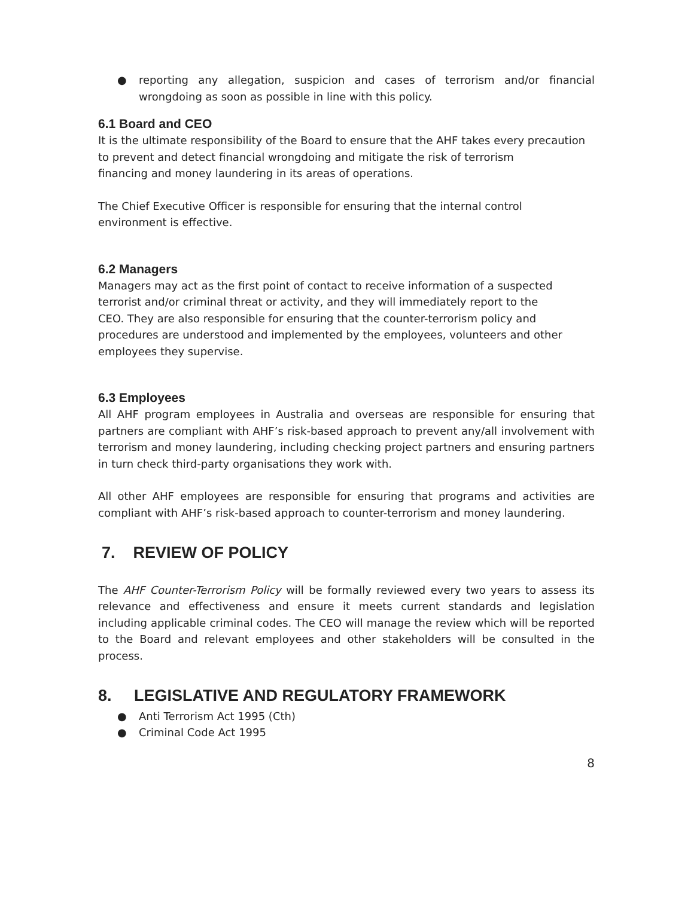● reporting any allegation, suspicion and cases of terrorism and/or financial wrongdoing as soon as possible in line with this policy.
6.1 Board and CEO
It is the ultimate responsibility of the Board to ensure that the AHF takes every precaution
to prevent and detect financial wrongdoing and mitigate the risk of terrorism
financing and money laundering in its areas of operations.
The Chief Executive Officer is responsible for ensuring that the internal control
environment is effective.
6.2 Managers
Managers may act as the first point of contact to receive information of a suspected
terrorist and/or criminal threat or activity, and they will immediately report to the
CEO. They are also responsible for ensuring that the counter-terrorism policy and
procedures are understood and implemented by the employees, volunteers and other
employees they supervise.
6.3 Employees
All AHF program employees in Australia and overseas are responsible for ensuring that partners are compliant with AHF’s risk-based approach to prevent any/all involvement with terrorism and money laundering, including checking project partners and ensuring partners in turn check third-party organisations they work with.
All other AHF employees are responsible for ensuring that programs and activities are compliant with AHF’s risk-based approach to counter-terrorism and money laundering.
7. REVIEW OF POLICY
The AHF Counter-Terrorism Policy will be formally reviewed every two years to assess its relevance and effectiveness and ensure it meets current standards and legislation including applicable criminal codes. The CEO will manage the review which will be reported to the Board and relevant employees and other stakeholders will be consulted in the process.
8. LEGISLATIVE AND REGULATORY FRAMEWORK
● Anti Terrorism Act 1995 (Cth)
● Criminal Code Act 1995
8